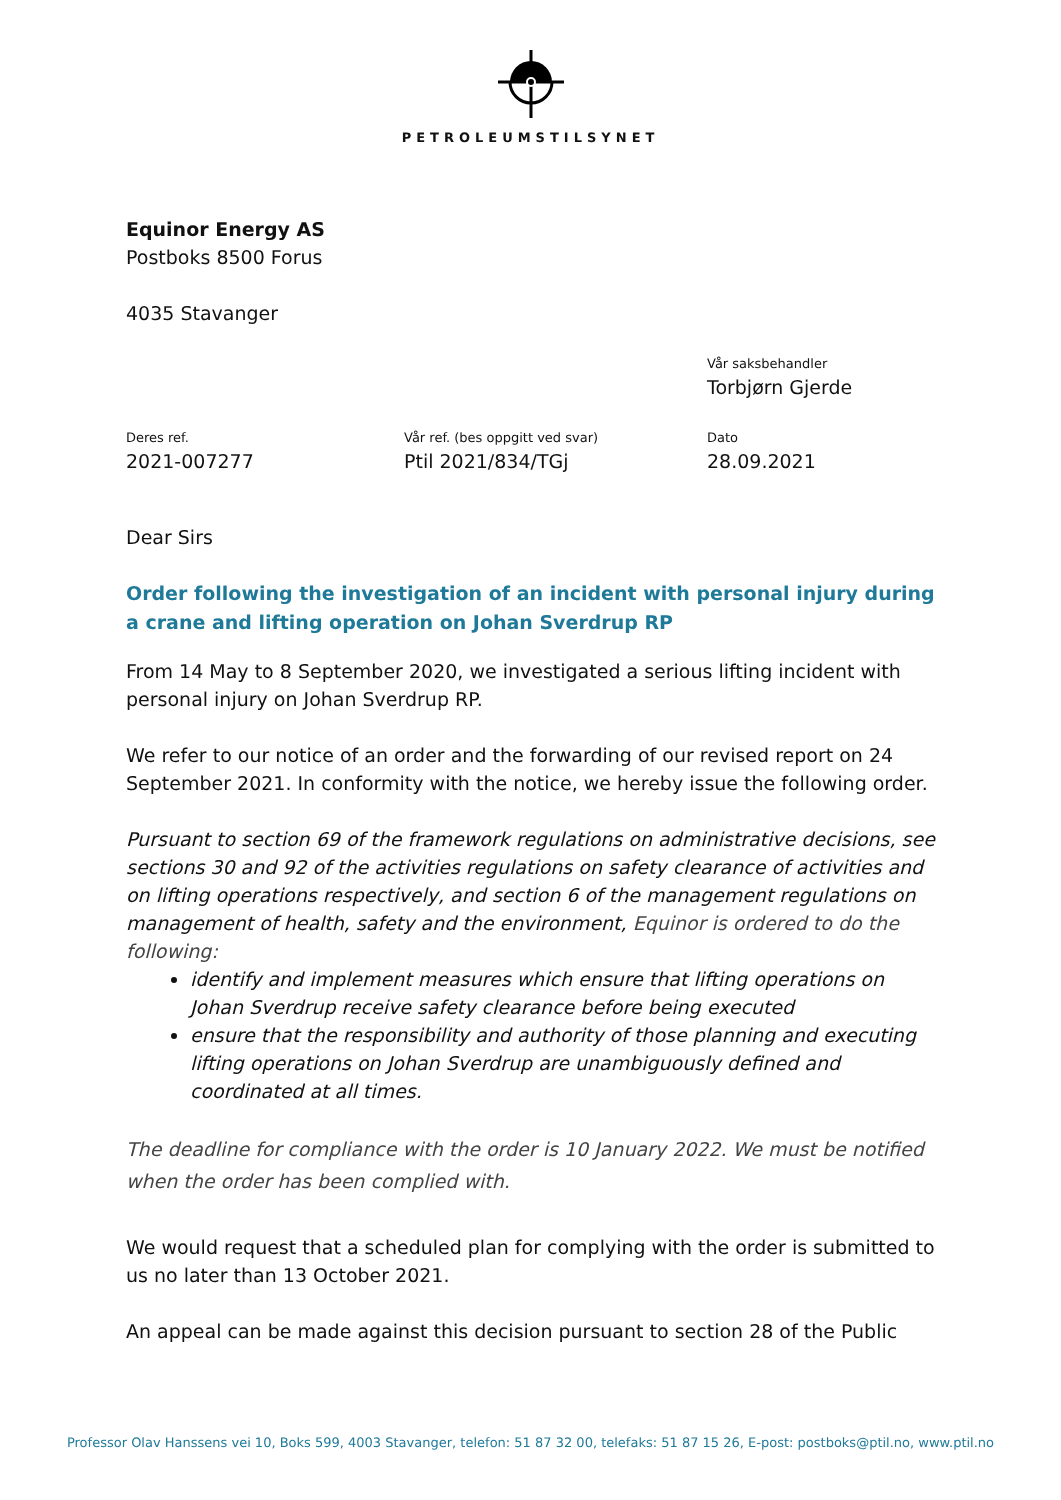PETROLEUMSTILSYNET
Equinor Energy AS
Postboks 8500 Forus
4035 Stavanger
Vår saksbehandler
Torbjørn Gjerde
Deres ref.
2021-007277
Vår ref. (bes oppgitt ved svar)
Ptil 2021/834/TGj
Dato
28.09.2021
Dear Sirs
Order following the investigation of an incident with personal injury during a crane and lifting operation on Johan Sverdrup RP
From 14 May to 8 September 2020, we investigated a serious lifting incident with personal injury on Johan Sverdrup RP.
We refer to our notice of an order and the forwarding of our revised report on 24 September 2021. In conformity with the notice, we hereby issue the following order.
Pursuant to section 69 of the framework regulations on administrative decisions, see sections 30 and 92 of the activities regulations on safety clearance of activities and on lifting operations respectively, and section 6 of the management regulations on management of health, safety and the environment, Equinor is ordered to do the following:
identify and implement measures which ensure that lifting operations on Johan Sverdrup receive safety clearance before being executed
ensure that the responsibility and authority of those planning and executing lifting operations on Johan Sverdrup are unambiguously defined and coordinated at all times.
The deadline for compliance with the order is 10 January 2022. We must be notified when the order has been complied with.
We would request that a scheduled plan for complying with the order is submitted to us no later than 13 October 2021.
An appeal can be made against this decision pursuant to section 28 of the Public
Professor Olav Hanssens vei 10, Boks 599, 4003 Stavanger, telefon: 51 87 32 00, telefaks: 51 87 15 26, E-post: postboks@ptil.no, www.ptil.no